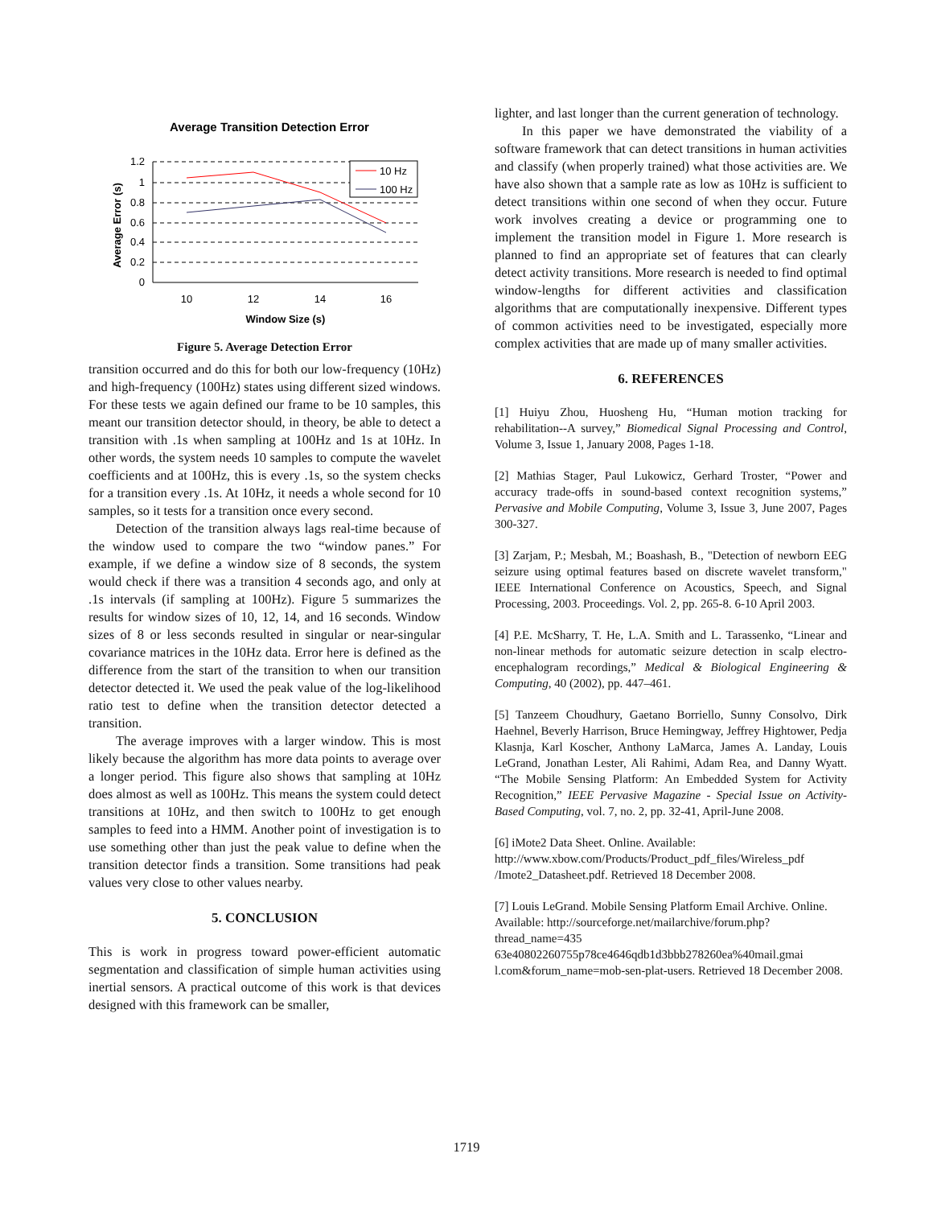Average Transition Detection Error
1.2
1
0.8
0.6
0.4
0.2
0
10
12
14
16
Window Size (s)
Average Error (s)
10 Hz
100 Hz
Figure 5. Average Detection Error
transition occurred and do this for both our low-frequency (10Hz) and high-frequency (100Hz) states using different sized windows. For these tests we again defined our frame to be 10 samples, this meant our transition detector should, in theory, be able to detect a transition with .1s when sampling at 100Hz and 1s at 10Hz. In other words, the system needs 10 samples to compute the wavelet coefficients and at 100Hz, this is every .1s, so the system checks for a transition every .1s. At 10Hz, it needs a whole second for 10 samples, so it tests for a transition once every second.
Detection of the transition always lags real-time because of the window used to compare the two “window panes.” For example, if we define a window size of 8 seconds, the system would check if there was a transition 4 seconds ago, and only at .1s intervals (if sampling at 100Hz). Figure 5 summarizes the results for window sizes of 10, 12, 14, and 16 seconds. Window sizes of 8 or less seconds resulted in singular or near-singular covariance matrices in the 10Hz data. Error here is defined as the difference from the start of the transition to when our transition detector detected it. We used the peak value of the log-likelihood ratio test to define when the transition detector detected a transition.
The average improves with a larger window. This is most likely because the algorithm has more data points to average over a longer period. This figure also shows that sampling at 10Hz does almost as well as 100Hz. This means the system could detect transitions at 10Hz, and then switch to 100Hz to get enough samples to feed into a HMM. Another point of investigation is to use something other than just the peak value to define when the transition detector finds a transition. Some transitions had peak values very close to other values nearby.
5. CONCLUSION
This is work in progress toward power-efficient automatic segmentation and classification of simple human activities using inertial sensors. A practical outcome of this work is that devices designed with this framework can be smaller,
lighter, and last longer than the current generation of technology.
In this paper we have demonstrated the viability of a software framework that can detect transitions in human activities and classify (when properly trained) what those activities are. We have also shown that a sample rate as low as 10Hz is sufficient to detect transitions within one second of when they occur. Future work involves creating a device or programming one to implement the transition model in Figure 1. More research is planned to find an appropriate set of features that can clearly detect activity transitions. More research is needed to find optimal window-lengths for different activities and classification algorithms that are computationally inexpensive. Different types of common activities need to be investigated, especially more complex activities that are made up of many smaller activities.
6. REFERENCES
[1] Huiyu Zhou, Huosheng Hu, “Human motion tracking for rehabilitation--A survey,” Biomedical Signal Processing and Control, Volume 3, Issue 1, January 2008, Pages 1-18.
[2] Mathias Stager, Paul Lukowicz, Gerhard Troster, “Power and accuracy trade-offs in sound-based context recognition systems,” Pervasive and Mobile Computing, Volume 3, Issue 3, June 2007, Pages 300-327.
[3] Zarjam, P.; Mesbah, M.; Boashash, B., "Detection of newborn EEG seizure using optimal features based on discrete wavelet transform," IEEE International Conference on Acoustics, Speech, and Signal Processing, 2003. Proceedings. Vol. 2, pp. 265-8. 6-10 April 2003.
[4] P.E. McSharry, T. He, L.A. Smith and L. Tarassenko, “Linear and non-linear methods for automatic seizure detection in scalp electro-encephalogram recordings,” Medical & Biological Engineering & Computing, 40 (2002), pp. 447–461.
[5] Tanzeem Choudhury, Gaetano Borriello, Sunny Consolvo, Dirk Haehnel, Beverly Harrison, Bruce Hemingway, Jeffrey Hightower, Pedja Klasnja, Karl Koscher, Anthony LaMarca, James A. Landay, Louis LeGrand, Jonathan Lester, Ali Rahimi, Adam Rea, and Danny Wyatt. “The Mobile Sensing Platform: An Embedded System for Activity Recognition,” IEEE Pervasive Magazine - Special Issue on Activity-Based Computing, vol. 7, no. 2, pp. 32-41, April-June 2008.
[6] iMote2 Data Sheet. Online. Available: http://www.xbow.com/Products/Product_pdf_files/Wireless_pdf /Imote2_Datasheet.pdf. Retrieved 18 December 2008.
[7] Louis LeGrand. Mobile Sensing Platform Email Archive. Online. Available: http://sourceforge.net/mailarchive/forum.php?thread_name=435 63e40802260755p78ce4646qdb1d3bbb278260ea%40mail.gmai l.com&forum_name=mob-sen-plat-users. Retrieved 18 December 2008.
1719